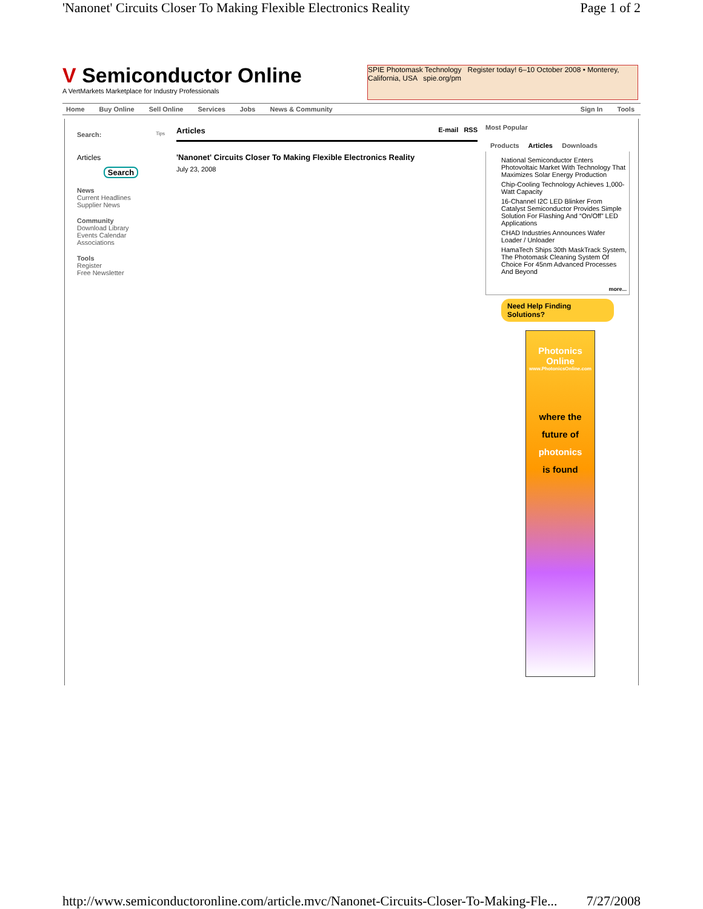'Nanonet' Circuits Closer To Making Flexible Electronics Reality Page 1 of 2
V Semiconductor Online A VertMarkets Marketplace for Industry Professionals
SPIE Photomask Technology Register today! 6–10 October 2008 • Monterey, California, USA spie.org/pm
Home Buy Online Sell Online Services Jobs News & Community Sign In Tools
Search: Tips
Articles
Search
News
Current Headlines
Supplier News
Community
Download Library
Events Calendar
Associations
Tools
Register
Free Newsletter
Articles E-mail RSS
'Nanonet' Circuits Closer To Making Flexible Electronics Reality
July 23, 2008
Most Popular
Products Articles Downloads
National Semiconductor Enters Photovoltaic Market With Technology That Maximizes Solar Energy Production
Chip-Cooling Technology Achieves 1,000-Watt Capacity
16-Channel I2C LED Blinker From Catalyst Semiconductor Provides Simple Solution For Flashing And “On/Off” LED Applications
CHAD Industries Announces Wafer Loader / Unloader
HamaTech Ships 30th MaskTrack System, The Photomask Cleaning System Of Choice For 45nm Advanced Processes And Beyond
more...
Need Help Finding Solutions?
Photonics Online
www.PhotonicsOnline.com
where the
future of
photonics
is found
http://www.semiconductoronline.com/article.mvc/Nanonet-Circuits-Closer-To-Making-Fle... 7/27/2008